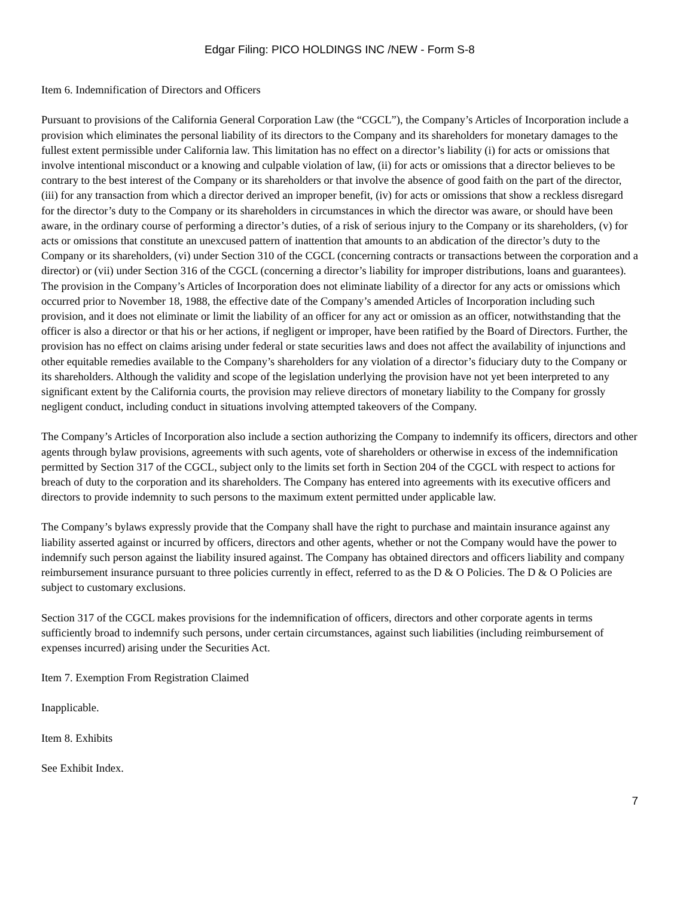Edgar Filing: PICO HOLDINGS INC /NEW - Form S-8
Item 6. Indemnification of Directors and Officers
Pursuant to provisions of the California General Corporation Law (the “CGCL”), the Company’s Articles of Incorporation include a provision which eliminates the personal liability of its directors to the Company and its shareholders for monetary damages to the fullest extent permissible under California law. This limitation has no effect on a director’s liability (i) for acts or omissions that involve intentional misconduct or a knowing and culpable violation of law, (ii) for acts or omissions that a director believes to be contrary to the best interest of the Company or its shareholders or that involve the absence of good faith on the part of the director, (iii) for any transaction from which a director derived an improper benefit, (iv) for acts or omissions that show a reckless disregard for the director’s duty to the Company or its shareholders in circumstances in which the director was aware, or should have been aware, in the ordinary course of performing a director’s duties, of a risk of serious injury to the Company or its shareholders, (v) for acts or omissions that constitute an unexcused pattern of inattention that amounts to an abdication of the director’s duty to the Company or its shareholders, (vi) under Section 310 of the CGCL (concerning contracts or transactions between the corporation and a director) or (vii) under Section 316 of the CGCL (concerning a director’s liability for improper distributions, loans and guarantees). The provision in the Company’s Articles of Incorporation does not eliminate liability of a director for any acts or omissions which occurred prior to November 18, 1988, the effective date of the Company’s amended Articles of Incorporation including such provision, and it does not eliminate or limit the liability of an officer for any act or omission as an officer, notwithstanding that the officer is also a director or that his or her actions, if negligent or improper, have been ratified by the Board of Directors. Further, the provision has no effect on claims arising under federal or state securities laws and does not affect the availability of injunctions and other equitable remedies available to the Company’s shareholders for any violation of a director’s fiduciary duty to the Company or its shareholders. Although the validity and scope of the legislation underlying the provision have not yet been interpreted to any significant extent by the California courts, the provision may relieve directors of monetary liability to the Company for grossly negligent conduct, including conduct in situations involving attempted takeovers of the Company.
The Company’s Articles of Incorporation also include a section authorizing the Company to indemnify its officers, directors and other agents through bylaw provisions, agreements with such agents, vote of shareholders or otherwise in excess of the indemnification permitted by Section 317 of the CGCL, subject only to the limits set forth in Section 204 of the CGCL with respect to actions for breach of duty to the corporation and its shareholders. The Company has entered into agreements with its executive officers and directors to provide indemnity to such persons to the maximum extent permitted under applicable law.
The Company’s bylaws expressly provide that the Company shall have the right to purchase and maintain insurance against any liability asserted against or incurred by officers, directors and other agents, whether or not the Company would have the power to indemnify such person against the liability insured against. The Company has obtained directors and officers liability and company reimbursement insurance pursuant to three policies currently in effect, referred to as the D & O Policies. The D & O Policies are subject to customary exclusions.
Section 317 of the CGCL makes provisions for the indemnification of officers, directors and other corporate agents in terms sufficiently broad to indemnify such persons, under certain circumstances, against such liabilities (including reimbursement of expenses incurred) arising under the Securities Act.
Item 7. Exemption From Registration Claimed
Inapplicable.
Item 8. Exhibits
See Exhibit Index.
7